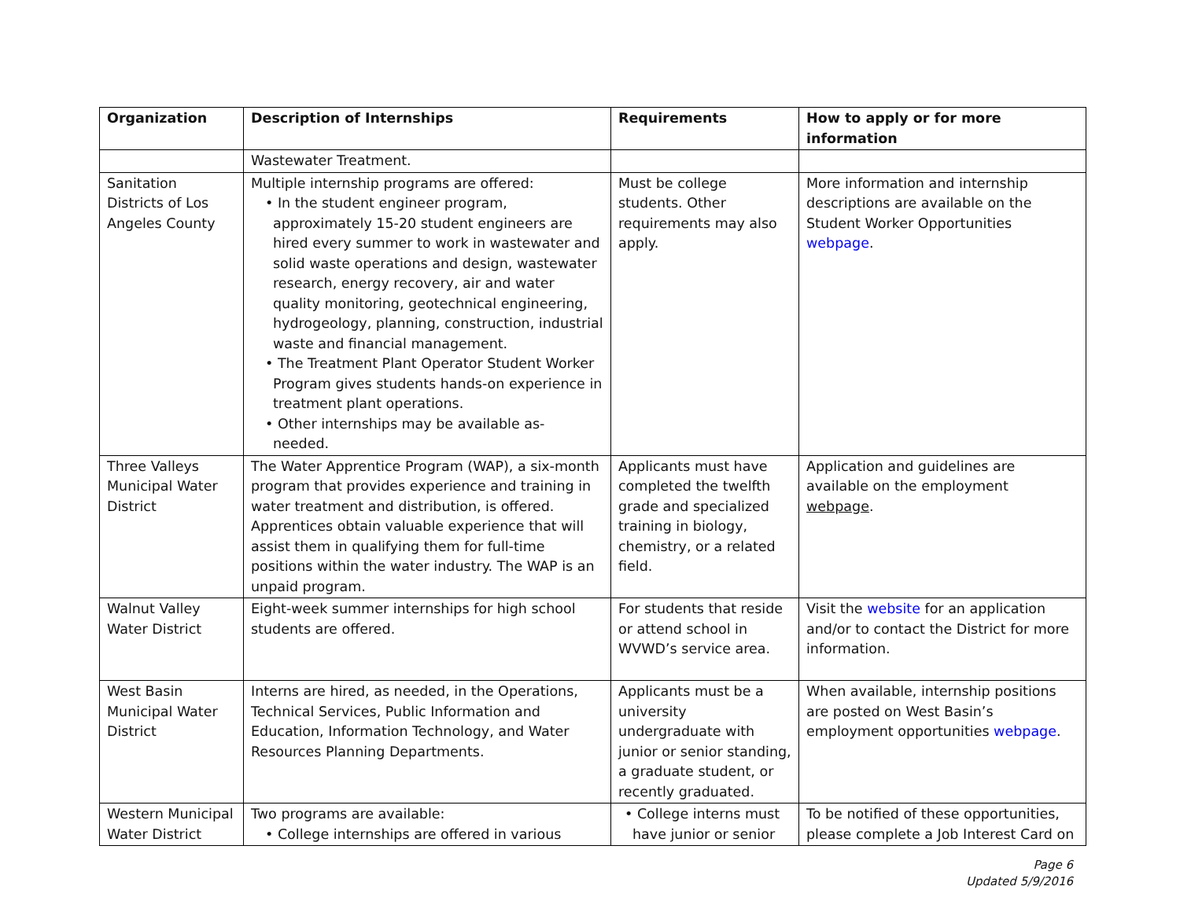| Organization | Description of Internships | Requirements | How to apply or for more information |
| --- | --- | --- | --- |
| | Wastewater Treatment. | | |
| Sanitation Districts of Los Angeles County | Multiple internship programs are offered: • In the student engineer program, approximately 15-20 student engineers are hired every summer to work in wastewater and solid waste operations and design, wastewater research, energy recovery, air and water quality monitoring, geotechnical engineering, hydrogeology, planning, construction, industrial waste and financial management. • The Treatment Plant Operator Student Worker Program gives students hands-on experience in treatment plant operations. • Other internships may be available as- needed. | Must be college students. Other requirements may also apply. | More information and internship descriptions are available on the Student Worker Opportunities webpage . |
| Three Valleys Municipal Water District | The Water Apprentice Program (WAP), a six-month program that provides experience and training in water treatment and distribution, is offered. Apprentices obtain valuable experience that will assist them in qualifying them for full-time positions within the water industry. The WAP is an unpaid program. | Applicants must have completed the twelfth grade and specialized training in biology, chemistry, or a related field. | Application and guidelines are available on the employment webpage . |
| Walnut Valley Water District | Eight-week summer internships for high school students are offered. | For students that reside or attend school in WVWD’s service area. | Visit the website for an application and/or to contact the District for more information. |
| West Basin Municipal Water District | Interns are hired, as needed, in the Operations, Technical Services, Public Information and Education, Information Technology, and Water Resources Planning Departments. | Applicants must be a university undergraduate with junior or senior standing, a graduate student, or recently graduated. | When available, internship positions are posted on West Basin’s employment opportunities webpage . |
| Western Municipal Water District | Two programs are available: • College internships are offered in various | • College interns must have junior or senior | To be notified of these opportunities, please complete a Job Interest Card on |
Page 6
Updated 5/9/2016